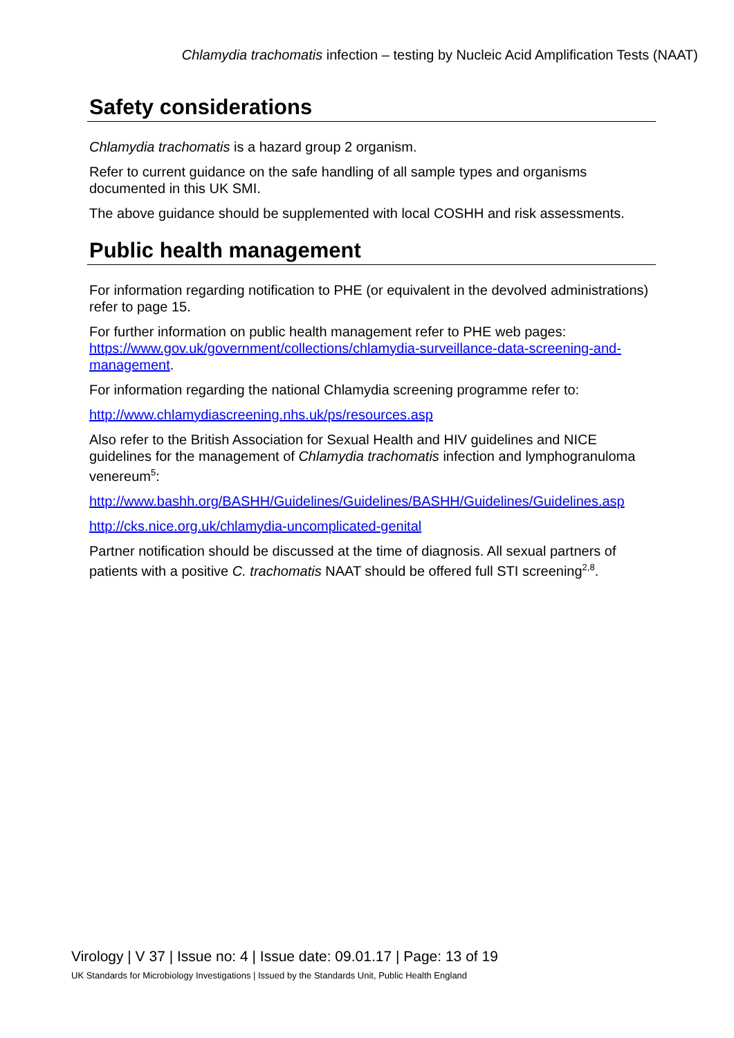Chlamydia trachomatis infection – testing by Nucleic Acid Amplification Tests (NAAT)
Safety considerations
Chlamydia trachomatis is a hazard group 2 organism.
Refer to current guidance on the safe handling of all sample types and organisms documented in this UK SMI.
The above guidance should be supplemented with local COSHH and risk assessments.
Public health management
For information regarding notification to PHE (or equivalent in the devolved administrations) refer to page 15.
For further information on public health management refer to PHE web pages: https://www.gov.uk/government/collections/chlamydia-surveillance-data-screening-and-management.
For information regarding the national Chlamydia screening programme refer to:
http://www.chlamydiascreening.nhs.uk/ps/resources.asp
Also refer to the British Association for Sexual Health and HIV guidelines and NICE guidelines for the management of Chlamydia trachomatis infection and lymphogranuloma venereum<sup>5</sup>:
http://www.bashh.org/BASHH/Guidelines/Guidelines/BASHH/Guidelines/Guidelines.asp
http://cks.nice.org.uk/chlamydia-uncomplicated-genital
Partner notification should be discussed at the time of diagnosis. All sexual partners of patients with a positive C. trachomatis NAAT should be offered full STI screening<sup>2,8</sup>.
Virology | V 37 | Issue no: 4 | Issue date: 09.01.17 | Page: 13 of 19
UK Standards for Microbiology Investigations | Issued by the Standards Unit, Public Health England